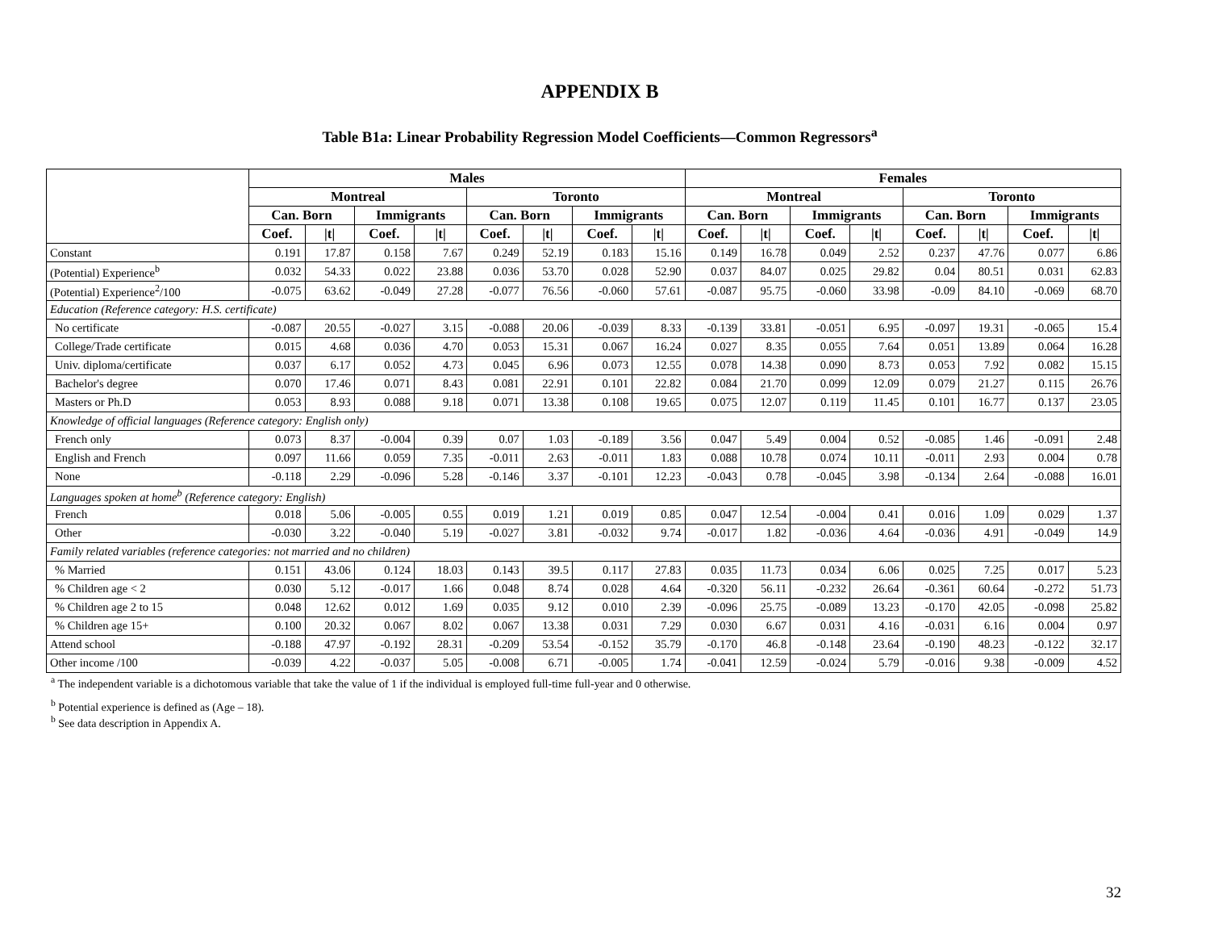APPENDIX B
Table B1a: Linear Probability Regression Model Coefficients—Common Regressors<sup>a</sup>
| | Males | | | | | | | | Females | | | | | | | |
| --- | --- | --- | --- | --- | --- | --- | --- | --- | --- | --- | --- | --- | --- | --- | --- | --- |
| | Montreal | | | | Toronto | | | | Montreal | | | | Toronto | | | |
| | Can. Born | | Immigrants | | Can. Born | | Immigrants | | Can. Born | | Immigrants | | Can. Born | | Immigrants | |
| | Coef. | /t/ | Coef. | /t/ | Coef. | /t/ | Coef. | /t/ | Coef. | /t/ | Coef. | /t/ | Coef. | /t/ | Coef. | /t/ |
| Constant | 0.191 | 17.87 | 0.158 | 7.67 | 0.249 | 52.19 | 0.183 | 15.16 | 0.149 | 16.78 | 0.049 | 2.52 | 0.237 | 47.76 | 0.077 | 6.86 |
| (Potential) Experience<sup>b</sup> | 0.032 | 54.33 | 0.022 | 23.88 | 0.036 | 53.70 | 0.028 | 52.90 | 0.037 | 84.07 | 0.025 | 29.82 | 0.04 | 80.51 | 0.031 | 62.83 |
| (Potential) Experience<sup>2</sup>/100 | -0.075 | 63.62 | -0.049 | 27.28 | -0.077 | 76.56 | -0.060 | 57.61 | -0.087 | 95.75 | -0.060 | 33.98 | -0.09 | 84.10 | -0.069 | 68.70 |
| Education (Reference category: H.S. certificate) | | | | | | | | | | | | | | | | |
| No certificate | -0.087 | 20.55 | -0.027 | 3.15 | -0.088 | 20.06 | -0.039 | 8.33 | -0.139 | 33.81 | -0.051 | 6.95 | -0.097 | 19.31 | -0.065 | 15.4 |
| College/Trade certificate | 0.015 | 4.68 | 0.036 | 4.70 | 0.053 | 15.31 | 0.067 | 16.24 | 0.027 | 8.35 | 0.055 | 7.64 | 0.051 | 13.89 | 0.064 | 16.28 |
| Univ. diploma/certificate | 0.037 | 6.17 | 0.052 | 4.73 | 0.045 | 6.96 | 0.073 | 12.55 | 0.078 | 14.38 | 0.090 | 8.73 | 0.053 | 7.92 | 0.082 | 15.15 |
| Bachelor's degree | 0.070 | 17.46 | 0.071 | 8.43 | 0.081 | 22.91 | 0.101 | 22.82 | 0.084 | 21.70 | 0.099 | 12.09 | 0.079 | 21.27 | 0.115 | 26.76 |
| Masters or Ph.D | 0.053 | 8.93 | 0.088 | 9.18 | 0.071 | 13.38 | 0.108 | 19.65 | 0.075 | 12.07 | 0.119 | 11.45 | 0.101 | 16.77 | 0.137 | 23.05 |
| Knowledge of official languages (Reference category: English only) | | | | | | | | | | | | | | | | |
| French only | 0.073 | 8.37 | -0.004 | 0.39 | 0.07 | 1.03 | -0.189 | 3.56 | 0.047 | 5.49 | 0.004 | 0.52 | -0.085 | 1.46 | -0.091 | 2.48 |
| English and French | 0.097 | 11.66 | 0.059 | 7.35 | -0.011 | 2.63 | -0.011 | 1.83 | 0.088 | 10.78 | 0.074 | 10.11 | -0.011 | 2.93 | 0.004 | 0.78 |
| None | -0.118 | 2.29 | -0.096 | 5.28 | -0.146 | 3.37 | -0.101 | 12.23 | -0.043 | 0.78 | -0.045 | 3.98 | -0.134 | 2.64 | -0.088 | 16.01 |
| Languages spoken at home<sup>b</sup> (Reference category: English) | | | | | | | | | | | | | | | | |
| French | 0.018 | 5.06 | -0.005 | 0.55 | 0.019 | 1.21 | 0.019 | 0.85 | 0.047 | 12.54 | -0.004 | 0.41 | 0.016 | 1.09 | 0.029 | 1.37 |
| Other | -0.030 | 3.22 | -0.040 | 5.19 | -0.027 | 3.81 | -0.032 | 9.74 | -0.017 | 1.82 | -0.036 | 4.64 | -0.036 | 4.91 | -0.049 | 14.9 |
| Family related variables (reference categories: not married and no children) | | | | | | | | | | | | | | | | |
| % Married | 0.151 | 43.06 | 0.124 | 18.03 | 0.143 | 39.5 | 0.117 | 27.83 | 0.035 | 11.73 | 0.034 | 6.06 | 0.025 | 7.25 | 0.017 | 5.23 |
| % Children age < 2 | 0.030 | 5.12 | -0.017 | 1.66 | 0.048 | 8.74 | 0.028 | 4.64 | -0.320 | 56.11 | -0.232 | 26.64 | -0.361 | 60.64 | -0.272 | 51.73 |
| % Children age 2 to 15 | 0.048 | 12.62 | 0.012 | 1.69 | 0.035 | 9.12 | 0.010 | 2.39 | -0.096 | 25.75 | -0.089 | 13.23 | -0.170 | 42.05 | -0.098 | 25.82 |
| % Children age 15+ | 0.100 | 20.32 | 0.067 | 8.02 | 0.067 | 13.38 | 0.031 | 7.29 | 0.030 | 6.67 | 0.031 | 4.16 | -0.031 | 6.16 | 0.004 | 0.97 |
| Attend school | -0.188 | 47.97 | -0.192 | 28.31 | -0.209 | 53.54 | -0.152 | 35.79 | -0.170 | 46.8 | -0.148 | 23.64 | -0.190 | 48.23 | -0.122 | 32.17 |
| Other income /100 | -0.039 | 4.22 | -0.037 | 5.05 | -0.008 | 6.71 | -0.005 | 1.74 | -0.041 | 12.59 | -0.024 | 5.79 | -0.016 | 9.38 | -0.009 | 4.52 |
<sup>a</sup> The independent variable is a dichotomous variable that take the value of 1 if the individual is employed full-time full-year and 0 otherwise.
<sup>b</sup> Potential experience is defined as (Age – 18).
<sup>b</sup> See data description in Appendix A.
32